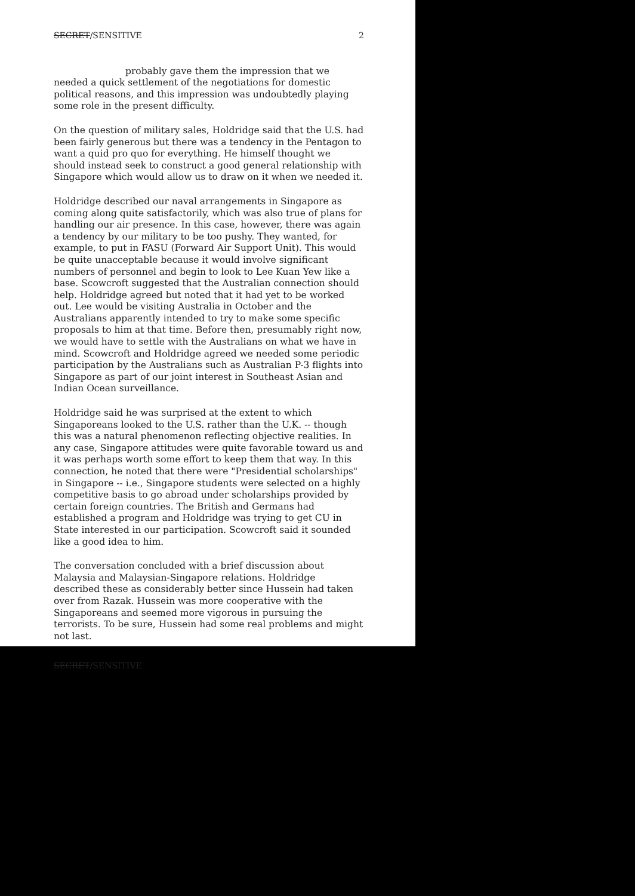SECRET/SENSITIVE 2
probably gave them the impression that we needed a quick settlement of the negotiations for domestic political reasons, and this impression was undoubtedly playing some role in the present difficulty.
On the question of military sales, Holdridge said that the U.S. had been fairly generous but there was a tendency in the Pentagon to want a quid pro quo for everything. He himself thought we should instead seek to construct a good general relationship with Singapore which would allow us to draw on it when we needed it.
Holdridge described our naval arrangements in Singapore as coming along quite satisfactorily, which was also true of plans for handling our air presence. In this case, however, there was again a tendency by our military to be too pushy. They wanted, for example, to put in FASU (Forward Air Support Unit). This would be quite unacceptable because it would involve significant numbers of personnel and begin to look to Lee Kuan Yew like a base. Scowcroft suggested that the Australian connection should help. Holdridge agreed but noted that it had yet to be worked out. Lee would be visiting Australia in October and the Australians apparently intended to try to make some specific proposals to him at that time. Before then, presumably right now, we would have to settle with the Australians on what we have in mind. Scowcroft and Holdridge agreed we needed some periodic participation by the Australians such as Australian P-3 flights into Singapore as part of our joint interest in Southeast Asian and Indian Ocean surveillance.
Holdridge said he was surprised at the extent to which Singaporeans looked to the U.S. rather than the U.K. -- though this was a natural phenomenon reflecting objective realities. In any case, Singapore attitudes were quite favorable toward us and it was perhaps worth some effort to keep them that way. In this connection, he noted that there were "Presidential scholarships" in Singapore -- i.e., Singapore students were selected on a highly competitive basis to go abroad under scholarships provided by certain foreign countries. The British and Germans had established a program and Holdridge was trying to get CU in State interested in our participation. Scowcroft said it sounded like a good idea to him.
The conversation concluded with a brief discussion about Malaysia and Malaysian-Singapore relations. Holdridge described these as considerably better since Hussein had taken over from Razak. Hussein was more cooperative with the Singaporeans and seemed more vigorous in pursuing the terrorists. To be sure, Hussein had some real problems and might not last.
SECRET/SENSITIVE